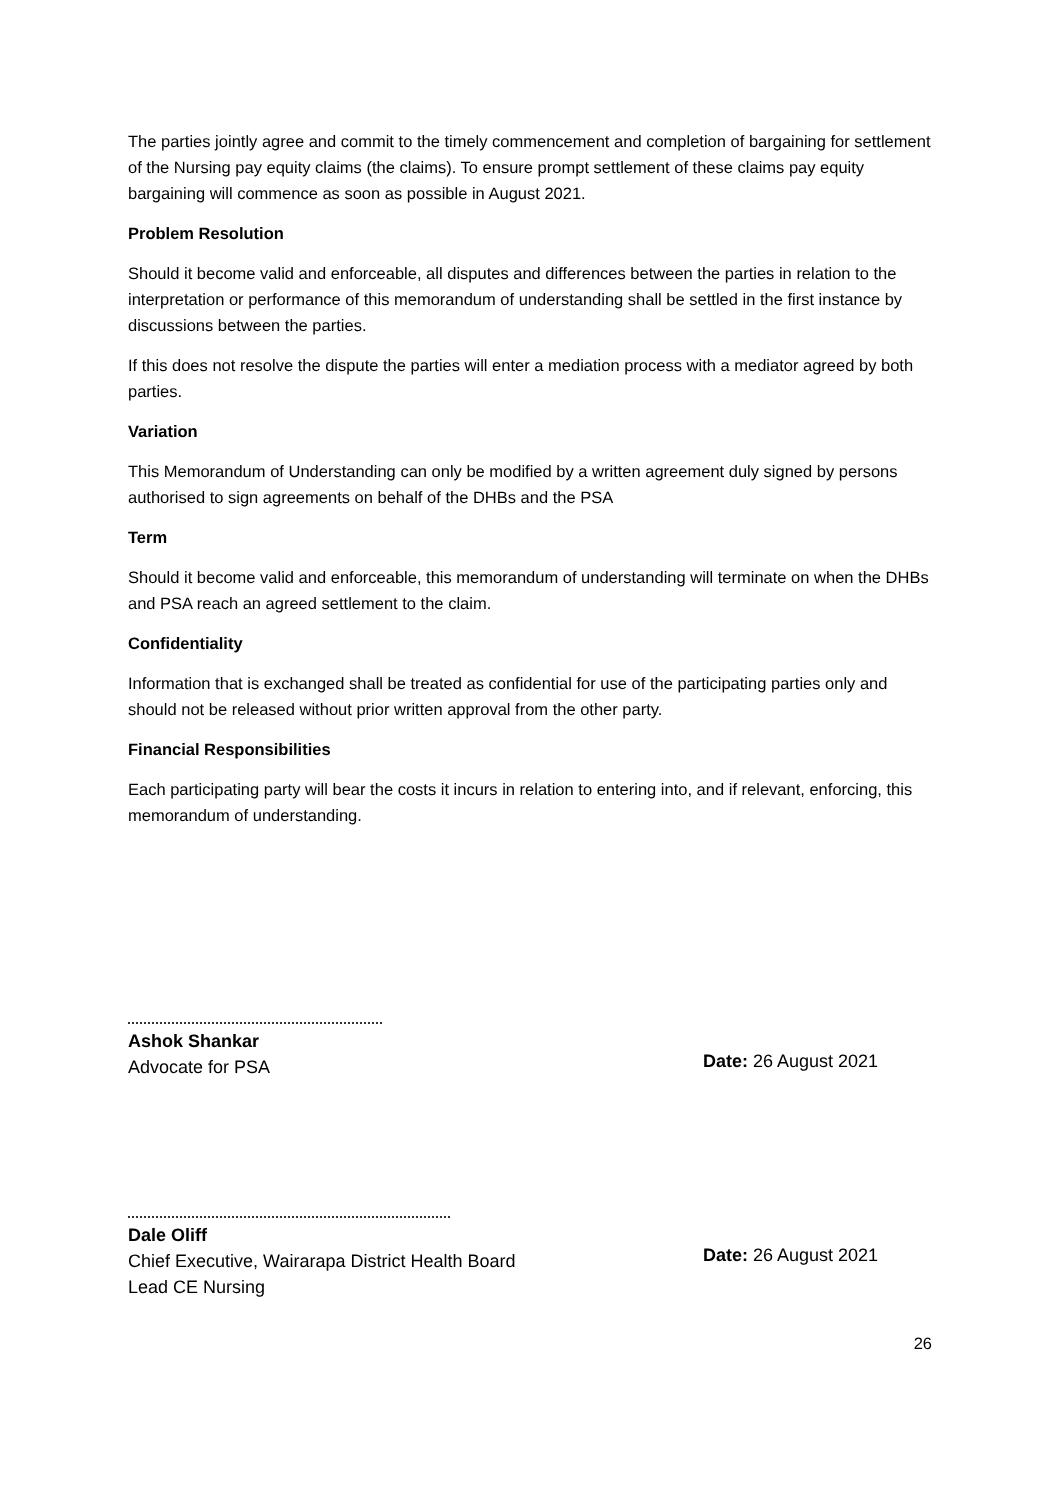The parties jointly agree and commit to the timely commencement and completion of bargaining for settlement of the Nursing pay equity claims (the claims). To ensure prompt settlement of these claims pay equity bargaining will commence as soon as possible in August 2021.
Problem Resolution
Should it become valid and enforceable, all disputes and differences between the parties in relation to the interpretation or performance of this memorandum of understanding shall be settled in the first instance by discussions between the parties.
If this does not resolve the dispute the parties will enter a mediation process with a mediator agreed by both parties.
Variation
This Memorandum of Understanding can only be modified by a written agreement duly signed by persons authorised to sign agreements on behalf of the DHBs and the PSA
Term
Should it become valid and enforceable, this memorandum of understanding will terminate on when the DHBs and PSA reach an agreed settlement to the claim.
Confidentiality
Information that is exchanged shall be treated as confidential for use of the participating parties only and should not be released without prior written approval from the other party.
Financial Responsibilities
Each participating party will bear the costs it incurs in relation to entering into, and if relevant, enforcing, this memorandum of understanding.
Ashok Shankar
Advocate for PSA
Date: 26 August 2021
Dale Oliff
Chief Executive, Wairarapa District Health Board
Lead CE Nursing
Date: 26 August 2021
26